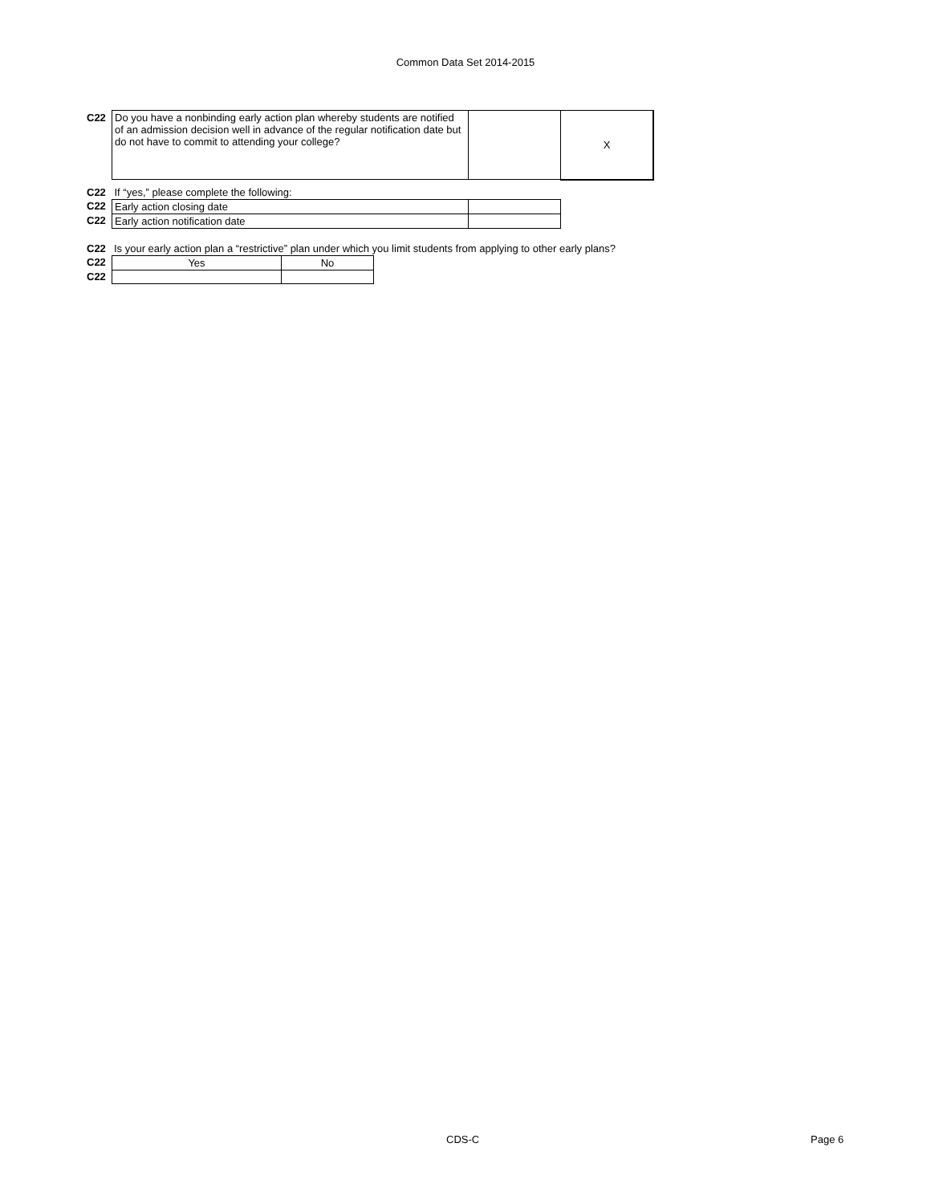Common Data Set 2014-2015
| C22 | Do you have a nonbinding early action plan whereby students are notified of an admission decision well in advance of the regular notification date but do not have to commit to attending your college? | | X |
| C22 | If “yes,” please complete the following: | | |
| C22 | Early action closing date | | |
| C22 | Early action notification date | | |
| C22 | Is your early action plan a “restrictive” plan under which you limit students from applying to other early plans? |
| C22 | Yes | No |
| C22 | | |
CDS-C Page 6